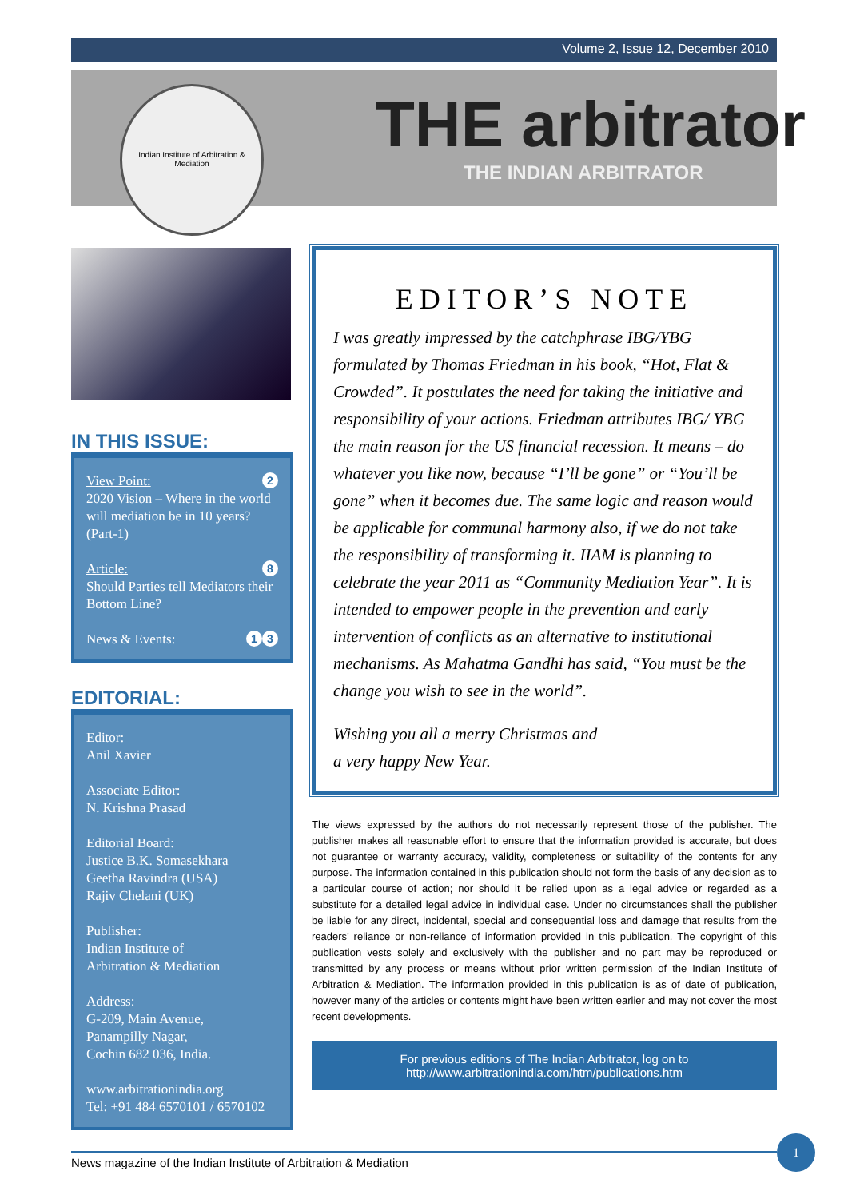Volume 2, Issue 12, December 2010
Indian Institute of Arbitration & Mediation
THE arbitrator
THE INDIAN ARBITRATOR
IN THIS ISSUE:
2 View Point:
2020 Vision – Where in the world will mediation be in 10 years? (Part-1)
8 Article:
Should Parties tell Mediators their Bottom Line?
3 1 News & Events:
EDITORIAL:
Editor:
Anil Xavier
Associate Editor:
N. Krishna Prasad
Editorial Board:
Justice B.K. Somasekhara
Geetha Ravindra (USA)
Rajiv Chelani (UK)
Publisher:
Indian Institute of
Arbitration & Mediation
Address:
G-209, Main Avenue,
Panampilly Nagar,
Cochin 682 036, India.
www.arbitrationindia.org
Tel: +91 484 6570101 / 6570102
EDITOR’S NOTE
I was greatly impressed by the catchphrase IBG/YBG formulated by Thomas Friedman in his book, “Hot, Flat & Crowded”. It postulates the need for taking the initiative and responsibility of your actions. Friedman attributes IBG/ YBG the main reason for the US financial recession. It means – do whatever you like now, because “I’ll be gone” or “You’ll be gone” when it becomes due. The same logic and reason would be applicable for communal harmony also, if we do not take the responsibility of transforming it. IIAM is planning to celebrate the year 2011 as “Community Mediation Year”. It is intended to empower people in the prevention and early intervention of conflicts as an alternative to institutional mechanisms. As Mahatma Gandhi has said, “You must be the change you wish to see in the world”.
Wishing you all a merry Christmas and
a very happy New Year.
The views expressed by the authors do not necessarily represent those of the publisher. The publisher makes all reasonable effort to ensure that the information provided is accurate, but does not guarantee or warranty accuracy, validity, completeness or suitability of the contents for any purpose. The information contained in this publication should not form the basis of any decision as to a particular course of action; nor should it be relied upon as a legal advice or regarded as a substitute for a detailed legal advice in individual case. Under no circumstances shall the publisher be liable for any direct, incidental, special and consequential loss and damage that results from the readers’ reliance or non-reliance of information provided in this publication. The copyright of this publication vests solely and exclusively with the publisher and no part may be reproduced or transmitted by any process or means without prior written permission of the Indian Institute of Arbitration & Mediation. The information provided in this publication is as of date of publication, however many of the articles or contents might have been written earlier and may not cover the most recent developments.
For previous editions of The Indian Arbitrator, log on to
http://www.arbitrationindia.com/htm/publications.htm
News magazine of the Indian Institute of Arbitration & Mediation
1